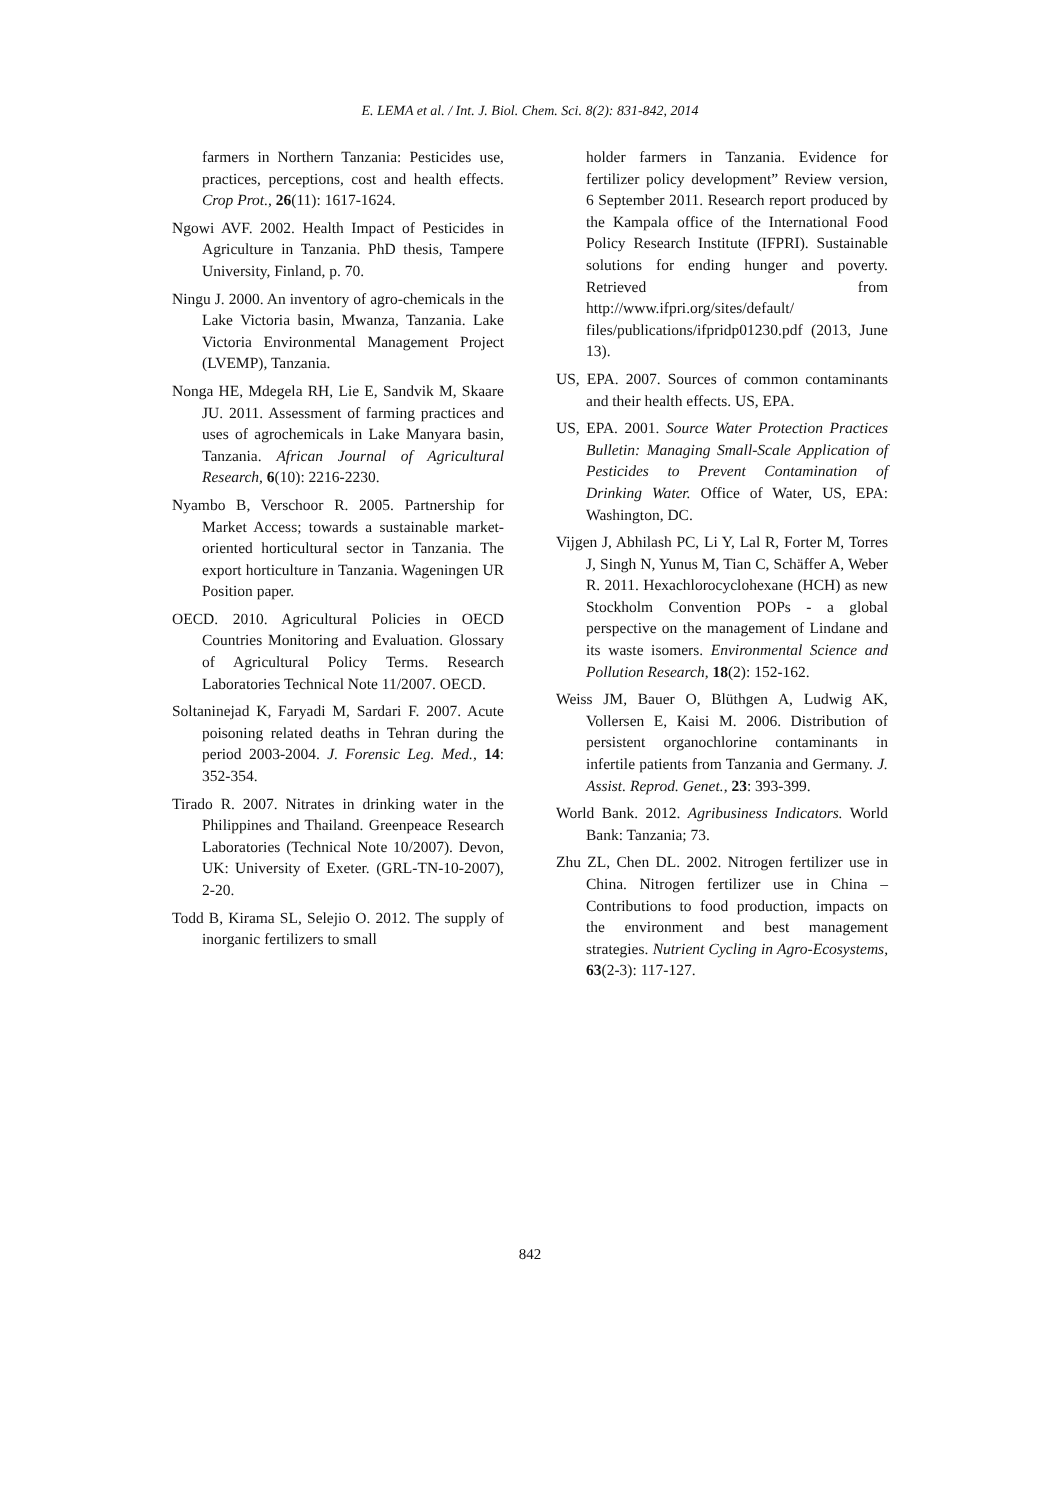E. LEMA et al. / Int. J. Biol. Chem. Sci. 8(2): 831-842, 2014
farmers in Northern Tanzania: Pesticides use, practices, perceptions, cost and health effects. Crop Prot., 26(11): 1617-1624.
Ngowi AVF. 2002. Health Impact of Pesticides in Agriculture in Tanzania. PhD thesis, Tampere University, Finland, p. 70.
Ningu J. 2000. An inventory of agro-chemicals in the Lake Victoria basin, Mwanza, Tanzania. Lake Victoria Environmental Management Project (LVEMP), Tanzania.
Nonga HE, Mdegela RH, Lie E, Sandvik M, Skaare JU. 2011. Assessment of farming practices and uses of agrochemicals in Lake Manyara basin, Tanzania. African Journal of Agricultural Research, 6(10): 2216-2230.
Nyambo B, Verschoor R. 2005. Partnership for Market Access; towards a sustainable market-oriented horticultural sector in Tanzania. The export horticulture in Tanzania. Wageningen UR Position paper.
OECD. 2010. Agricultural Policies in OECD Countries Monitoring and Evaluation. Glossary of Agricultural Policy Terms. Research Laboratories Technical Note 11/2007. OECD.
Soltaninejad K, Faryadi M, Sardari F. 2007. Acute poisoning related deaths in Tehran during the period 2003-2004. J. Forensic Leg. Med., 14: 352-354.
Tirado R. 2007. Nitrates in drinking water in the Philippines and Thailand. Greenpeace Research Laboratories (Technical Note 10/2007). Devon, UK: University of Exeter. (GRL-TN-10-2007), 2-20.
Todd B, Kirama SL, Selejio O. 2012. The supply of inorganic fertilizers to small
holder farmers in Tanzania. Evidence for fertilizer policy development” Review version, 6 September 2011. Research report produced by the Kampala office of the International Food Policy Research Institute (IFPRI). Sustainable solutions for ending hunger and poverty. Retrieved from http://www.ifpri.org/sites/default/ files/publications/ifpridp01230.pdf (2013, June 13).
US, EPA. 2007. Sources of common contaminants and their health effects. US, EPA.
US, EPA. 2001. Source Water Protection Practices Bulletin: Managing Small-Scale Application of Pesticides to Prevent Contamination of Drinking Water. Office of Water, US, EPA: Washington, DC.
Vijgen J, Abhilash PC, Li Y, Lal R, Forter M, Torres J, Singh N, Yunus M, Tian C, Schäffer A, Weber R. 2011. Hexachlorocyclohexane (HCH) as new Stockholm Convention POPs - a global perspective on the management of Lindane and its waste isomers. Environmental Science and Pollution Research, 18(2): 152-162.
Weiss JM, Bauer O, Blüthgen A, Ludwig AK, Vollersen E, Kaisi M. 2006. Distribution of persistent organochlorine contaminants in infertile patients from Tanzania and Germany. J. Assist. Reprod. Genet., 23: 393-399.
World Bank. 2012. Agribusiness Indicators. World Bank: Tanzania; 73.
Zhu ZL, Chen DL. 2002. Nitrogen fertilizer use in China. Nitrogen fertilizer use in China – Contributions to food production, impacts on the environment and best management strategies. Nutrient Cycling in Agro-Ecosystems, 63(2-3): 117-127.
842